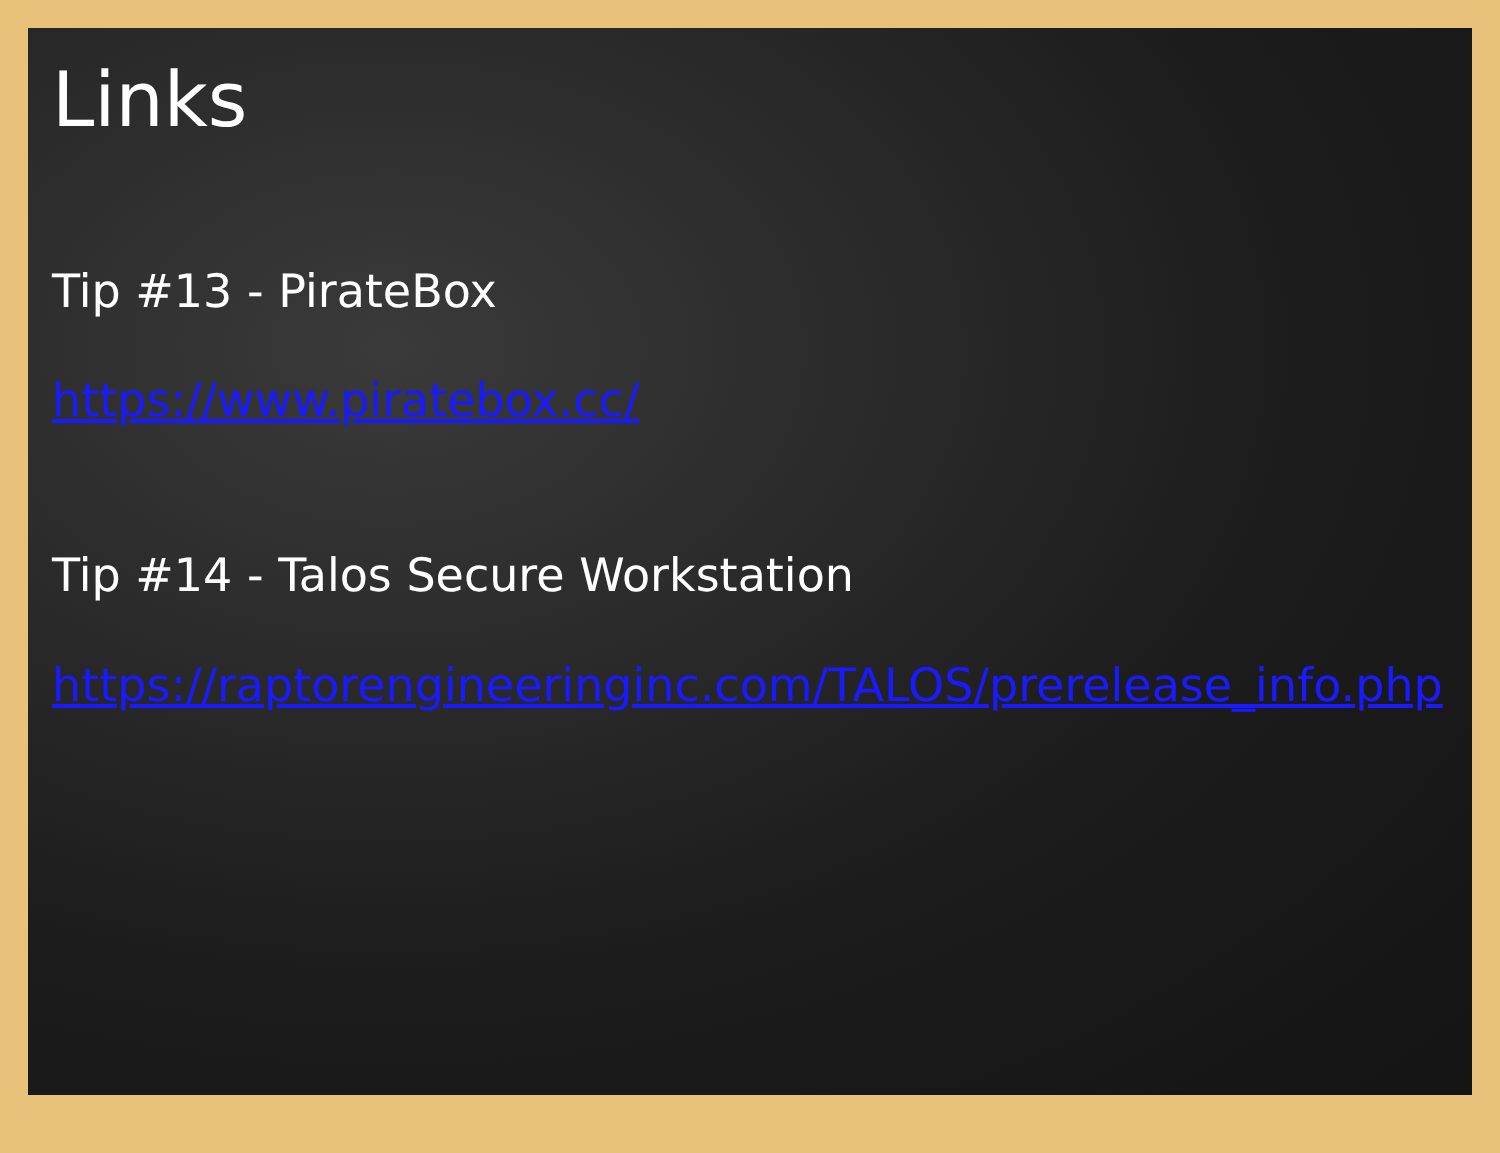Links
Tip #13 - PirateBox
https://www.piratebox.cc/
Tip #14 - Talos Secure Workstation
https://raptorengineeringinc.com/TALOS/prerelease_info.php